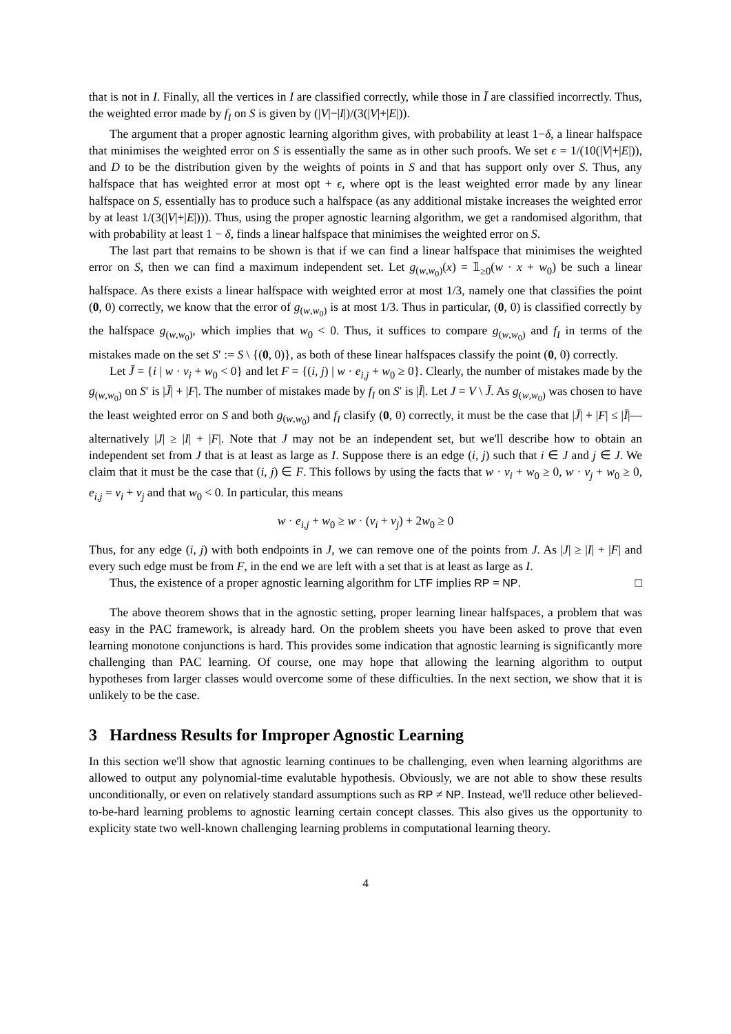that is not in I. Finally, all the vertices in I are classified correctly, while those in Ī are classified incorrectly. Thus, the weighted error made by f<sub>I</sub> on S is given by (|V|−|I|)/(3(|V|+|E|)).
The argument that a proper agnostic learning algorithm gives, with probability at least 1−δ, a linear halfspace that minimises the weighted error on S is essentially the same as in other such proofs. We set ϵ = 1/(10(|V|+|E|)), and D to be the distribution given by the weights of points in S and that has support only over S. Thus, any halfspace that has weighted error at most opt + ϵ, where opt is the least weighted error made by any linear halfspace on S, essentially has to produce such a halfspace (as any additional mistake increases the weighted error by at least 1/(3(|V|+|E|))). Thus, using the proper agnostic learning algorithm, we get a randomised algorithm, that with probability at least 1 − δ, finds a linear halfspace that minimises the weighted error on S.
The last part that remains to be shown is that if we can find a linear halfspace that minimises the weighted error on S, then we can find a maximum independent set. Let g<sub>(w,w<sub>0</sub>)</sub>(x) = 𝟙<sub>≥0</sub>(w · x + w<sub>0</sub>) be such a linear halfspace. As there exists a linear halfspace with weighted error at most 1/3, namely one that classifies the point (0, 0) correctly, we know that the error of g<sub>(w,w<sub>0</sub>)</sub> is at most 1/3. Thus in particular, (0, 0) is classified correctly by the halfspace g<sub>(w,w<sub>0</sub>)</sub>, which implies that w<sub>0</sub> < 0. Thus, it suffices to compare g<sub>(w,w<sub>0</sub>)</sub> and f<sub>I</sub> in terms of the mistakes made on the set S′ := S \ {(0, 0)}, as both of these linear halfspaces classify the point (0, 0) correctly.
Let J̄ = {i | w · v<sub>i</sub> + w<sub>0</sub> < 0} and let F = {(i, j) | w · e<sub>i,j</sub> + w<sub>0</sub> ≥ 0}. Clearly, the number of mistakes made by the g<sub>(w,w<sub>0</sub>)</sub> on S′ is |J̄| + |F|. The number of mistakes made by f<sub>I</sub> on S′ is |Ī|. Let J = V \ J̄. As g<sub>(w,w<sub>0</sub>)</sub> was chosen to have the least weighted error on S and both g<sub>(w,w<sub>0</sub>)</sub> and f<sub>I</sub> clasify (0, 0) correctly, it must be the case that |J̄| + |F| ≤ |Ī|—alternatively |J| ≥ |I| + |F|. Note that J may not be an independent set, but we'll describe how to obtain an independent set from J that is at least as large as I. Suppose there is an edge (i, j) such that i ∈ J and j ∈ J. We claim that it must be the case that (i, j) ∈ F. This follows by using the facts that w · v<sub>i</sub> + w<sub>0</sub> ≥ 0, w · v<sub>j</sub> + w<sub>0</sub> ≥ 0, e<sub>i,j</sub> = v<sub>i</sub> + v<sub>j</sub> and that w<sub>0</sub> < 0. In particular, this means
w · e<sub>i,j</sub> + w<sub>0</sub> ≥ w · (v<sub>i</sub> + v<sub>j</sub>) + 2w<sub>0</sub> ≥ 0
Thus, for any edge (i, j) with both endpoints in J, we can remove one of the points from J. As |J| ≥ |I| + |F| and every such edge must be from F, in the end we are left with a set that is at least as large as I.
Thus, the existence of a proper agnostic learning algorithm for LTF implies RP = NP. □
The above theorem shows that in the agnostic setting, proper learning linear halfspaces, a problem that was easy in the PAC framework, is already hard. On the problem sheets you have been asked to prove that even learning monotone conjunctions is hard. This provides some indication that agnostic learning is significantly more challenging than PAC learning. Of course, one may hope that allowing the learning algorithm to output hypotheses from larger classes would overcome some of these difficulties. In the next section, we show that it is unlikely to be the case.
3 Hardness Results for Improper Agnostic Learning
In this section we'll show that agnostic learning continues to be challenging, even when learning algorithms are allowed to output any polynomial-time evalutable hypothesis. Obviously, we are not able to show these results unconditionally, or even on relatively standard assumptions such as RP ≠ NP. Instead, we'll reduce other believed-to-be-hard learning problems to agnostic learning certain concept classes. This also gives us the opportunity to explicity state two well-known challenging learning problems in computational learning theory.
4